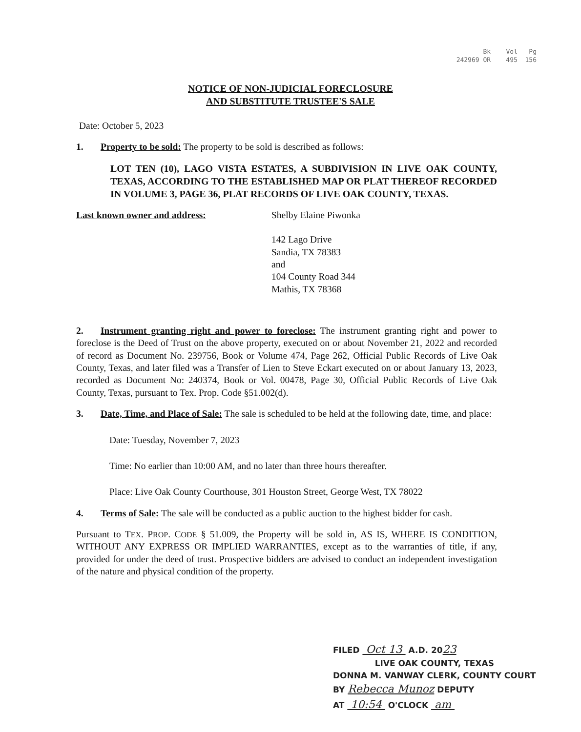Bk Vol Pg
242969 OR 495 156
NOTICE OF NON-JUDICIAL FORECLOSURE
AND SUBSTITUTE TRUSTEE'S SALE
Date: October 5, 2023
1. Property to be sold: The property to be sold is described as follows:
LOT TEN (10), LAGO VISTA ESTATES, A SUBDIVISION IN LIVE OAK COUNTY, TEXAS, ACCORDING TO THE ESTABLISHED MAP OR PLAT THEREOF RECORDED IN VOLUME 3, PAGE 36, PLAT RECORDS OF LIVE OAK COUNTY, TEXAS.
Last known owner and address: Shelby Elaine Piwonka
142 Lago Drive
Sandia, TX 78383
and
104 County Road 344
Mathis, TX 78368
2. Instrument granting right and power to foreclose: The instrument granting right and power to foreclose is the Deed of Trust on the above property, executed on or about November 21, 2022 and recorded of record as Document No. 239756, Book or Volume 474, Page 262, Official Public Records of Live Oak County, Texas, and later filed was a Transfer of Lien to Steve Eckart executed on or about January 13, 2023, recorded as Document No: 240374, Book or Vol. 00478, Page 30, Official Public Records of Live Oak County, Texas, pursuant to Tex. Prop. Code §51.002(d).
3. Date, Time, and Place of Sale: The sale is scheduled to be held at the following date, time, and place:
Date: Tuesday, November 7, 2023
Time: No earlier than 10:00 AM, and no later than three hours thereafter.
Place: Live Oak County Courthouse, 301 Houston Street, George West, TX 78022
4. Terms of Sale: The sale will be conducted as a public auction to the highest bidder for cash.
Pursuant to TEX. PROP. CODE § 51.009, the Property will be sold in, AS IS, WHERE IS CONDITION, WITHOUT ANY EXPRESS OR IMPLIED WARRANTIES, except as to the warranties of title, if any, provided for under the deed of trust. Prospective bidders are advised to conduct an independent investigation of the nature and physical condition of the property.
FILED Oct 13 A.D. 2023
LIVE OAK COUNTY, TEXAS
DONNA M. VANWAY CLERK, COUNTY COURT
BY Rebecca Munoz DEPUTY
AT 10:54 O'CLOCK am